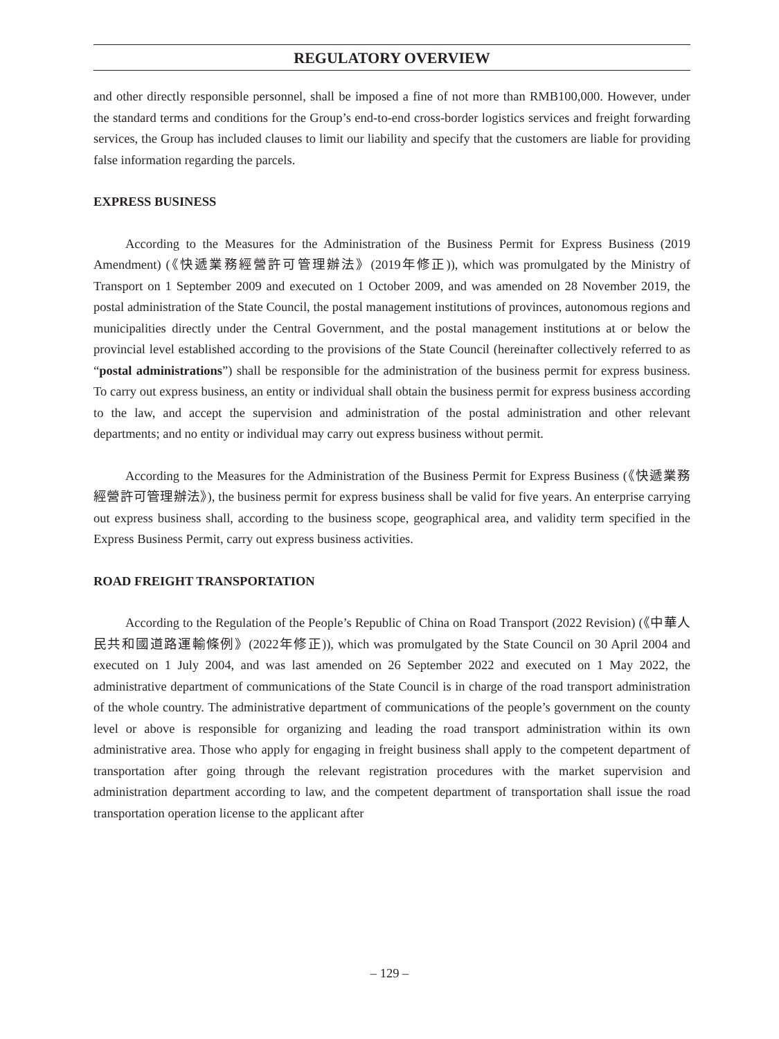REGULATORY OVERVIEW
and other directly responsible personnel, shall be imposed a fine of not more than RMB100,000. However, under the standard terms and conditions for the Group’s end-to-end cross-border logistics services and freight forwarding services, the Group has included clauses to limit our liability and specify that the customers are liable for providing false information regarding the parcels.
EXPRESS BUSINESS
According to the Measures for the Administration of the Business Permit for Express Business (2019 Amendment) (《快遞業務經營許可管理辦法》(2019年修正)), which was promulgated by the Ministry of Transport on 1 September 2009 and executed on 1 October 2009, and was amended on 28 November 2019, the postal administration of the State Council, the postal management institutions of provinces, autonomous regions and municipalities directly under the Central Government, and the postal management institutions at or below the provincial level established according to the provisions of the State Council (hereinafter collectively referred to as “postal administrations”) shall be responsible for the administration of the business permit for express business. To carry out express business, an entity or individual shall obtain the business permit for express business according to the law, and accept the supervision and administration of the postal administration and other relevant departments; and no entity or individual may carry out express business without permit.
According to the Measures for the Administration of the Business Permit for Express Business (《快遞業務經營許可管理辦法》), the business permit for express business shall be valid for five years. An enterprise carrying out express business shall, according to the business scope, geographical area, and validity term specified in the Express Business Permit, carry out express business activities.
ROAD FREIGHT TRANSPORTATION
According to the Regulation of the People’s Republic of China on Road Transport (2022 Revision) (《中華人民共和國道路運輸條例》(2022年修正)), which was promulgated by the State Council on 30 April 2004 and executed on 1 July 2004, and was last amended on 26 September 2022 and executed on 1 May 2022, the administrative department of communications of the State Council is in charge of the road transport administration of the whole country. The administrative department of communications of the people’s government on the county level or above is responsible for organizing and leading the road transport administration within its own administrative area. Those who apply for engaging in freight business shall apply to the competent department of transportation after going through the relevant registration procedures with the market supervision and administration department according to law, and the competent department of transportation shall issue the road transportation operation license to the applicant after
– 129 –